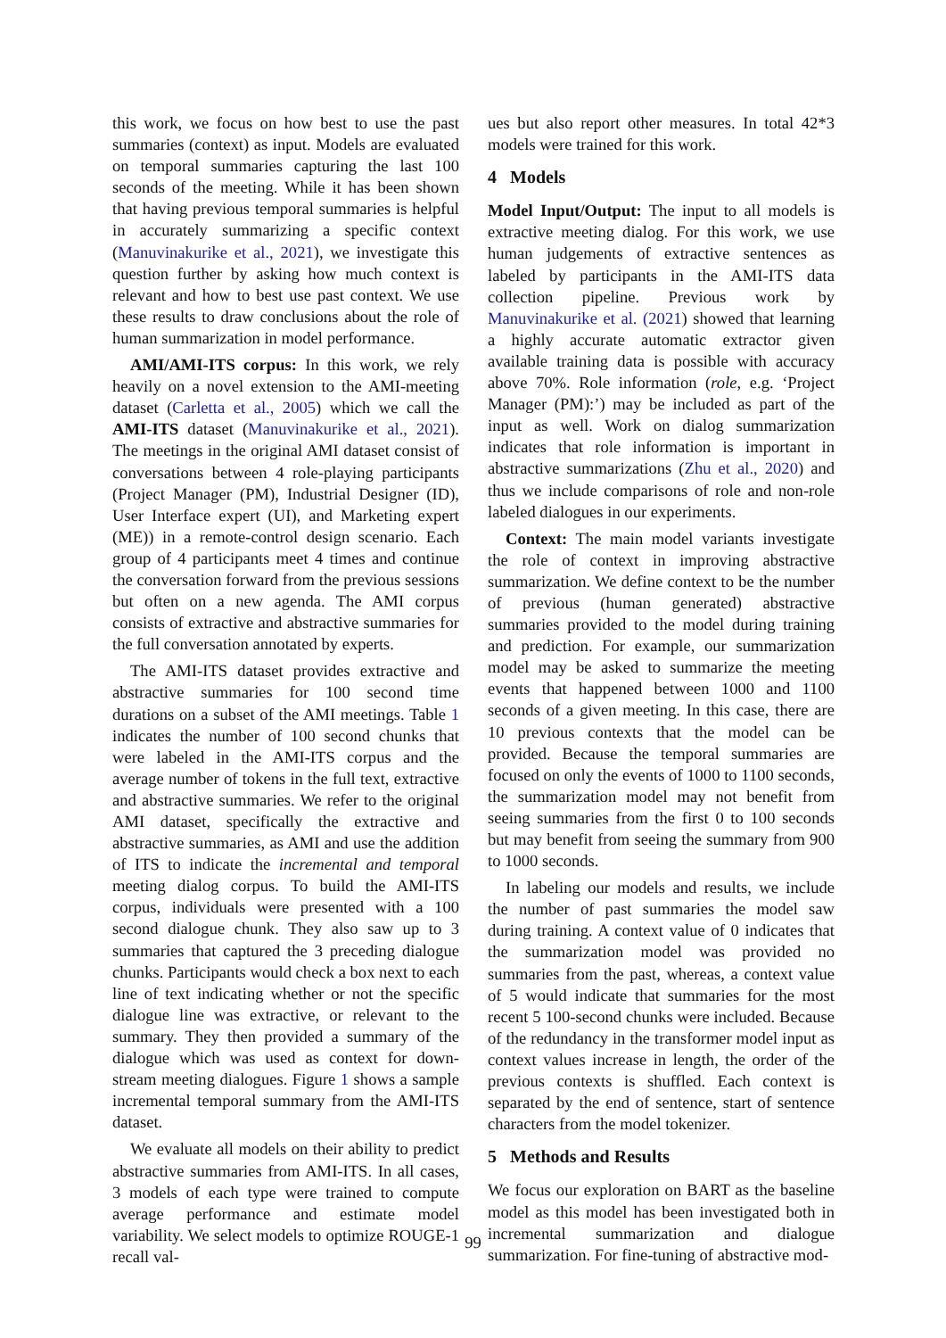this work, we focus on how best to use the past summaries (context) as input. Models are evaluated on temporal summaries capturing the last 100 seconds of the meeting. While it has been shown that having previous temporal summaries is helpful in accurately summarizing a specific context (Manuvinakurike et al., 2021), we investigate this question further by asking how much context is relevant and how to best use past context. We use these results to draw conclusions about the role of human summarization in model performance.
AMI/AMI-ITS corpus: In this work, we rely heavily on a novel extension to the AMI-meeting dataset (Carletta et al., 2005) which we call the AMI-ITS dataset (Manuvinakurike et al., 2021). The meetings in the original AMI dataset consist of conversations between 4 role-playing participants (Project Manager (PM), Industrial Designer (ID), User Interface expert (UI), and Marketing expert (ME)) in a remote-control design scenario. Each group of 4 participants meet 4 times and continue the conversation forward from the previous sessions but often on a new agenda. The AMI corpus consists of extractive and abstractive summaries for the full conversation annotated by experts.
The AMI-ITS dataset provides extractive and abstractive summaries for 100 second time durations on a subset of the AMI meetings. Table 1 indicates the number of 100 second chunks that were labeled in the AMI-ITS corpus and the average number of tokens in the full text, extractive and abstractive summaries. We refer to the original AMI dataset, specifically the extractive and abstractive summaries, as AMI and use the addition of ITS to indicate the incremental and temporal meeting dialog corpus. To build the AMI-ITS corpus, individuals were presented with a 100 second dialogue chunk. They also saw up to 3 summaries that captured the 3 preceding dialogue chunks. Participants would check a box next to each line of text indicating whether or not the specific dialogue line was extractive, or relevant to the summary. They then provided a summary of the dialogue which was used as context for down-stream meeting dialogues. Figure 1 shows a sample incremental temporal summary from the AMI-ITS dataset.
We evaluate all models on their ability to predict abstractive summaries from AMI-ITS. In all cases, 3 models of each type were trained to compute average performance and estimate model variability. We select models to optimize ROUGE-1 recall val-
ues but also report other measures. In total 42*3 models were trained for this work.
4 Models
Model Input/Output: The input to all models is extractive meeting dialog. For this work, we use human judgements of extractive sentences as labeled by participants in the AMI-ITS data collection pipeline. Previous work by Manuvinakurike et al. (2021) showed that learning a highly accurate automatic extractor given available training data is possible with accuracy above 70%. Role information (role, e.g. ‘Project Manager (PM):’) may be included as part of the input as well. Work on dialog summarization indicates that role information is important in abstractive summarizations (Zhu et al., 2020) and thus we include comparisons of role and non-role labeled dialogues in our experiments.
Context: The main model variants investigate the role of context in improving abstractive summarization. We define context to be the number of previous (human generated) abstractive summaries provided to the model during training and prediction. For example, our summarization model may be asked to summarize the meeting events that happened between 1000 and 1100 seconds of a given meeting. In this case, there are 10 previous contexts that the model can be provided. Because the temporal summaries are focused on only the events of 1000 to 1100 seconds, the summarization model may not benefit from seeing summaries from the first 0 to 100 seconds but may benefit from seeing the summary from 900 to 1000 seconds.
In labeling our models and results, we include the number of past summaries the model saw during training. A context value of 0 indicates that the summarization model was provided no summaries from the past, whereas, a context value of 5 would indicate that summaries for the most recent 5 100-second chunks were included. Because of the redundancy in the transformer model input as context values increase in length, the order of the previous contexts is shuffled. Each context is separated by the end of sentence, start of sentence characters from the model tokenizer.
5 Methods and Results
We focus our exploration on BART as the baseline model as this model has been investigated both in incremental summarization and dialogue summarization. For fine-tuning of abstractive mod-
99